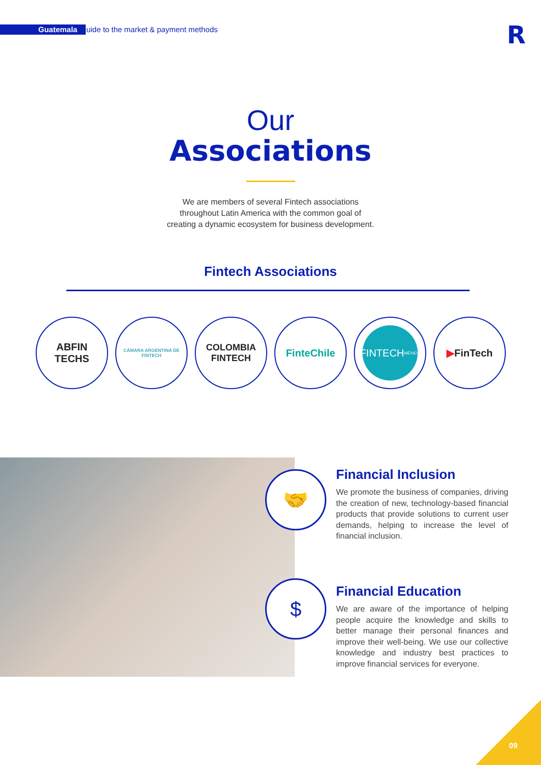Guatemala Guide to the market & payment methods
R
Our
Associations
We are members of several Fintech associations
throughout Latin America with the common goal of
creating a dynamic ecosystem for business development.
Fintech Associations
ABFIN
TECHS
CÁMARA ARGENTINA DE FINTECH
COLOMBIA
FINTECH
FinteChile FINTECH
MÉXICO
▶ FinTech
🤝
$
Financial Inclusion
We promote the business of companies, driving the creation of new, technology-based financial products that provide solutions to current user demands, helping to increase the level of financial inclusion.
Financial Education
We are aware of the importance of helping people acquire the knowledge and skills to better manage their personal finances and improve their well-being. We use our collective knowledge and industry best practices to improve financial services for everyone.
09